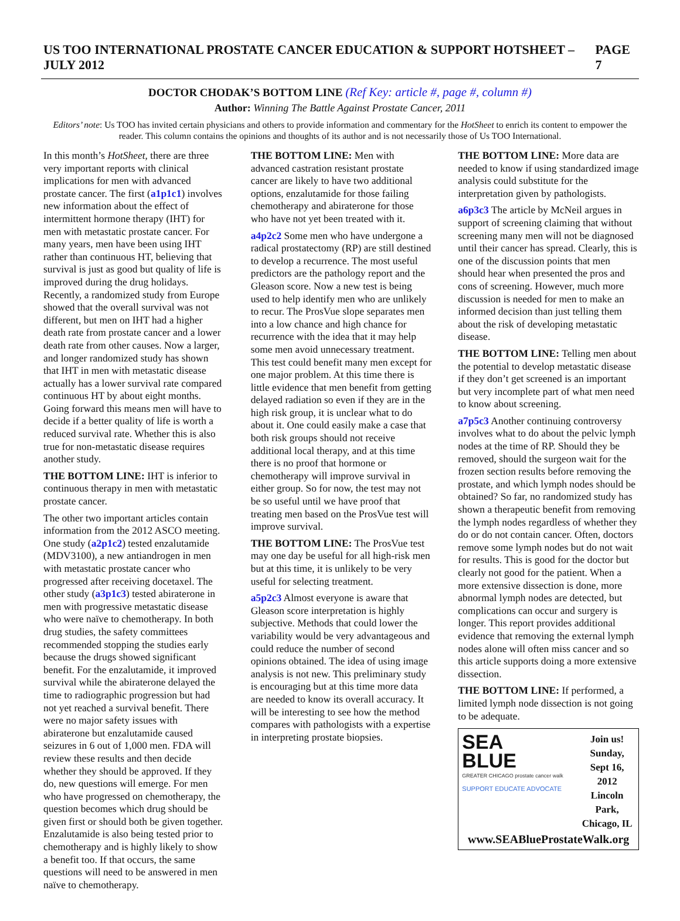US TOO INTERNATIONAL PROSTATE CANCER EDUCATION & SUPPORT HOTSHEET – JULY 2012 PAGE 7
DOCTOR CHODAK’S BOTTOM LINE (Ref Key: article #, page #, column #)
Author: Winning The Battle Against Prostate Cancer, 2011
Editors’ note: Us TOO has invited certain physicians and others to provide information and commentary for the HotSheet to enrich its content to empower the reader. This column contains the opinions and thoughts of its author and is not necessarily those of Us TOO International.
In this month’s HotSheet, there are three very important reports with clinical implications for men with advanced prostate cancer. The first (a1p1c1) involves new information about the effect of intermittent hormone therapy (IHT) for men with metastatic prostate cancer. For many years, men have been using IHT rather than continuous HT, believing that survival is just as good but quality of life is improved during the drug holidays. Recently, a randomized study from Europe showed that the overall survival was not different, but men on IHT had a higher death rate from prostate cancer and a lower death rate from other causes. Now a larger, and longer randomized study has shown that IHT in men with metastatic disease actually has a lower survival rate compared continuous HT by about eight months. Going forward this means men will have to decide if a better quality of life is worth a reduced survival rate. Whether this is also true for non-metastatic disease requires another study.
THE BOTTOM LINE: IHT is inferior to continuous therapy in men with metastatic prostate cancer.
The other two important articles contain information from the 2012 ASCO meeting. One study (a2p1c2) tested enzalutamide (MDV3100), a new antiandrogen in men with metastatic prostate cancer who progressed after receiving docetaxel. The other study (a3p1c3) tested abiraterone in men with progressive metastatic disease who were naïve to chemotherapy. In both drug studies, the safety committees recommended stopping the studies early because the drugs showed significant benefit. For the enzalutamide, it improved survival while the abiraterone delayed the time to radiographic progression but had not yet reached a survival benefit. There were no major safety issues with abiraterone but enzalutamide caused seizures in 6 out of 1,000 men. FDA will review these results and then decide whether they should be approved. If they do, new questions will emerge. For men who have progressed on chemotherapy, the question becomes which drug should be given first or should both be given together. Enzalutamide is also being tested prior to chemotherapy and is highly likely to show a benefit too. If that occurs, the same questions will need to be answered in men naïve to chemotherapy.
THE BOTTOM LINE: Men with advanced castration resistant prostate cancer are likely to have two additional options, enzalutamide for those failing chemotherapy and abiraterone for those who have not yet been treated with it.
a4p2c2 Some men who have undergone a radical prostatectomy (RP) are still destined to develop a recurrence. The most useful predictors are the pathology report and the Gleason score. Now a new test is being used to help identify men who are unlikely to recur. The ProsVue slope separates men into a low chance and high chance for recurrence with the idea that it may help some men avoid unnecessary treatment. This test could benefit many men except for one major problem. At this time there is little evidence that men benefit from getting delayed radiation so even if they are in the high risk group, it is unclear what to do about it. One could easily make a case that both risk groups should not receive additional local therapy, and at this time there is no proof that hormone or chemotherapy will improve survival in either group. So for now, the test may not be so useful until we have proof that treating men based on the ProsVue test will improve survival.
THE BOTTOM LINE: The ProsVue test may one day be useful for all high-risk men but at this time, it is unlikely to be very useful for selecting treatment.
a5p2c3 Almost everyone is aware that Gleason score interpretation is highly subjective. Methods that could lower the variability would be very advantageous and could reduce the number of second opinions obtained. The idea of using image analysis is not new. This preliminary study is encouraging but at this time more data are needed to know its overall accuracy. It will be interesting to see how the method compares with pathologists with a expertise in interpreting prostate biopsies.
THE BOTTOM LINE: More data are needed to know if using standardized image analysis could substitute for the interpretation given by pathologists.
a6p3c3 The article by McNeil argues in support of screening claiming that without screening many men will not be diagnosed until their cancer has spread. Clearly, this is one of the discussion points that men should hear when presented the pros and cons of screening. However, much more discussion is needed for men to make an informed decision than just telling them about the risk of developing metastatic disease.
THE BOTTOM LINE: Telling men about the potential to develop metastatic disease if they don’t get screened is an important but very incomplete part of what men need to know about screening.
a7p5c3 Another continuing controversy involves what to do about the pelvic lymph nodes at the time of RP. Should they be removed, should the surgeon wait for the frozen section results before removing the prostate, and which lymph nodes should be obtained? So far, no randomized study has shown a therapeutic benefit from removing the lymph nodes regardless of whether they do or do not contain cancer. Often, doctors remove some lymph nodes but do not wait for results. This is good for the doctor but clearly not good for the patient. When a more extensive dissection is done, more abnormal lymph nodes are detected, but complications can occur and surgery is longer. This report provides additional evidence that removing the external lymph nodes alone will often miss cancer and so this article supports doing a more extensive dissection.
THE BOTTOM LINE: If performed, a limited lymph node dissection is not going to be adequate.
SEA
BLUE
GREATER CHICAGO prostate cancer walk
SUPPORT EDUCATE ADVOCATE
Join us!
Sunday,
Sept 16, 2012
Lincoln Park,
Chicago, IL
www.SEABlueProstateWalk.org